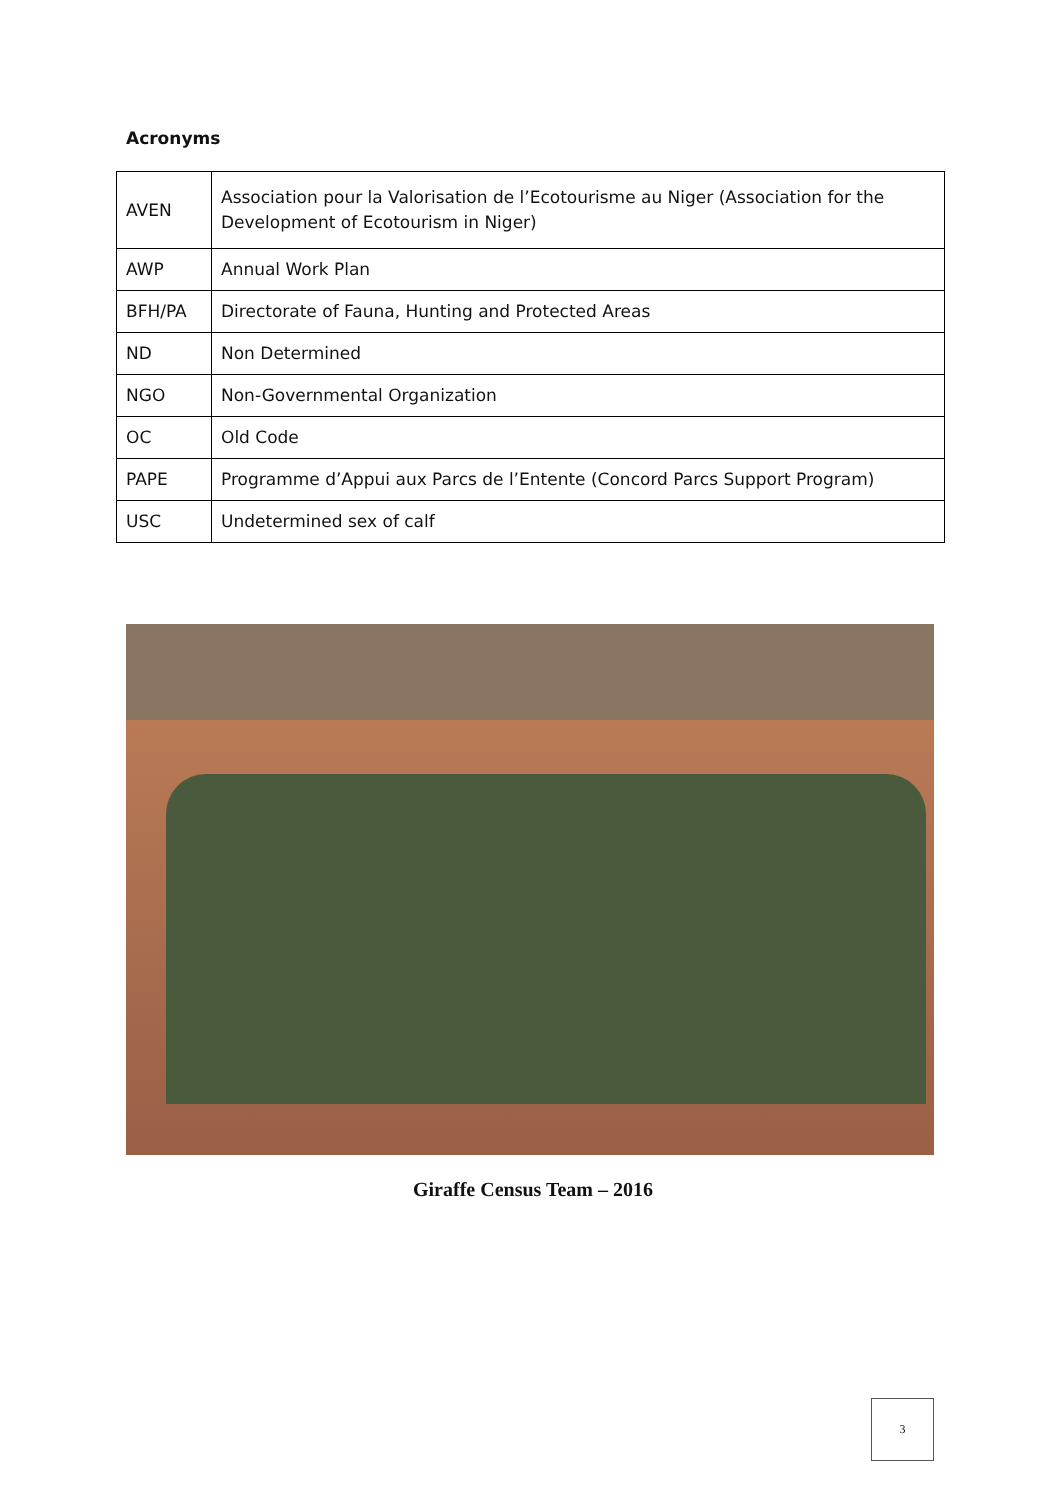Acronyms
| AVEN | Association pour la Valorisation de l’Ecotourisme au Niger (Association for the Development of Ecotourism in Niger) |
| AWP | Annual Work Plan |
| BFH/PA | Directorate of Fauna, Hunting and Protected Areas |
| ND | Non Determined |
| NGO | Non-Governmental Organization |
| OC | Old Code |
| PAPE | Programme d’Appui aux Parcs de l’Entente (Concord Parcs Support Program) |
| USC | Undetermined sex of calf |
Giraffe Census Team – 2016
3